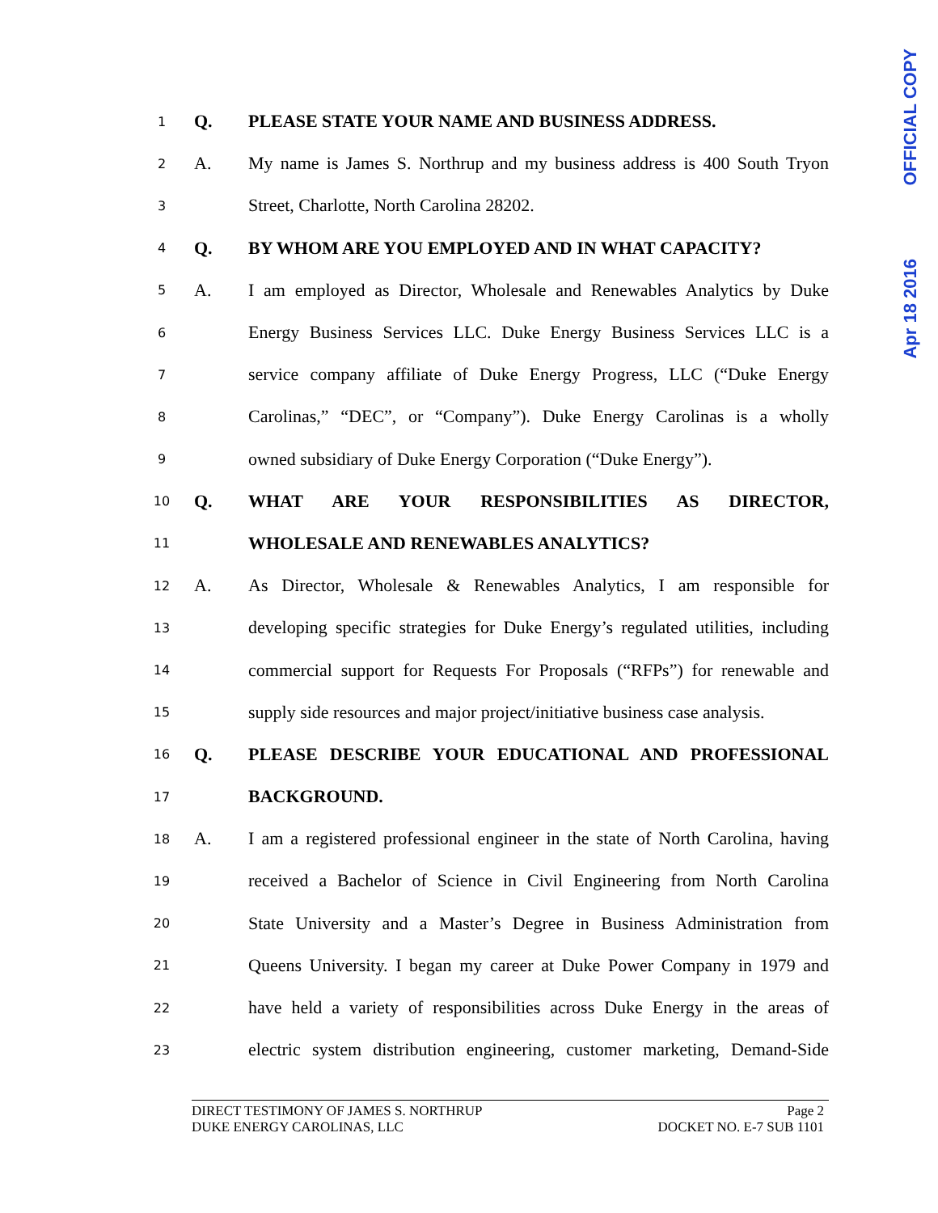OFFICIAL COPY
Apr 18 2016
1 Q. PLEASE STATE YOUR NAME AND BUSINESS ADDRESS.
2 A. My name is James S. Northrup and my business address is 400 South Tryon
3 Street, Charlotte, North Carolina 28202.
4 Q. BY WHOM ARE YOU EMPLOYED AND IN WHAT CAPACITY?
5 A. I am employed as Director, Wholesale and Renewables Analytics by Duke
6 Energy Business Services LLC. Duke Energy Business Services LLC is a
7 service company affiliate of Duke Energy Progress, LLC (“Duke Energy
8 Carolinas,” “DEC”, or “Company”). Duke Energy Carolinas is a wholly
9 owned subsidiary of Duke Energy Corporation (“Duke Energy”).
10 Q. WHAT ARE YOUR RESPONSIBILITIES AS DIRECTOR,
11 WHOLESALE AND RENEWABLES ANALYTICS?
12 A. As Director, Wholesale & Renewables Analytics, I am responsible for
13 developing specific strategies for Duke Energy’s regulated utilities, including
14 commercial support for Requests For Proposals (“RFPs”) for renewable and
15 supply side resources and major project/initiative business case analysis.
16 Q. PLEASE DESCRIBE YOUR EDUCATIONAL AND PROFESSIONAL
17 BACKGROUND.
18 A. I am a registered professional engineer in the state of North Carolina, having
19 received a Bachelor of Science in Civil Engineering from North Carolina
20 State University and a Master’s Degree in Business Administration from
21 Queens University. I began my career at Duke Power Company in 1979 and
22 have held a variety of responsibilities across Duke Energy in the areas of
23 electric system distribution engineering, customer marketing, Demand-Side
DIRECT TESTIMONY OF JAMES S. NORTHRUP Page 2
DUKE ENERGY CAROLINAS, LLC DOCKET NO. E-7 SUB 1101